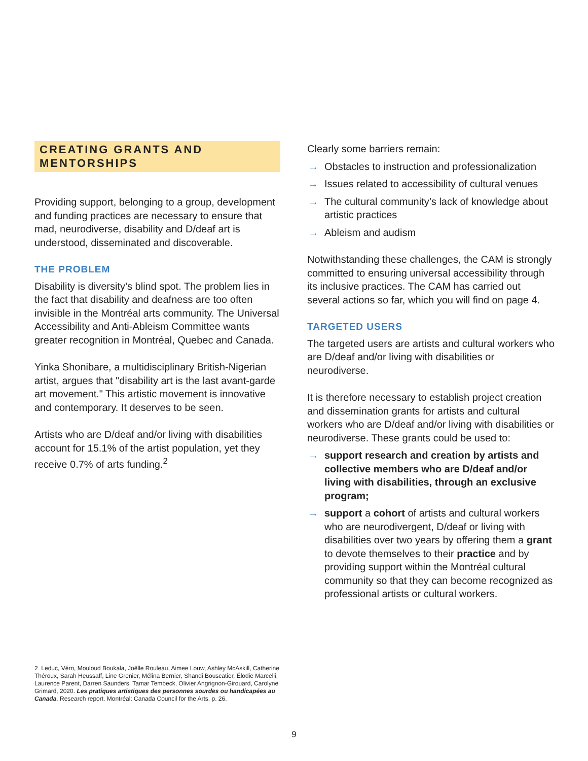CREATING GRANTS AND MENTORSHIPS
Providing support, belonging to a group, development and funding practices are necessary to ensure that mad, neurodiverse, disability and D/deaf art is understood, disseminated and discoverable.
THE PROBLEM
Disability is diversity’s blind spot. The problem lies in the fact that disability and deafness are too often invisible in the Montréal arts community. The Universal Accessibility and Anti-Ableism Committee wants greater recognition in Montréal, Quebec and Canada.
Yinka Shonibare, a multidisciplinary British-Nigerian artist, argues that "disability art is the last avant-garde art movement." This artistic movement is innovative and contemporary. It deserves to be seen.
Artists who are D/deaf and/or living with disabilities account for 15.1% of the artist population, yet they receive 0.7% of arts funding.<sup>2</sup>
Clearly some barriers remain:
→ Obstacles to instruction and professionalization
→ Issues related to accessibility of cultural venues
→ The cultural community’s lack of knowledge about artistic practices
→ Ableism and audism
Notwithstanding these challenges, the CAM is strongly committed to ensuring universal accessibility through its inclusive practices. The CAM has carried out several actions so far, which you will find on page 4.
TARGETED USERS
The targeted users are artists and cultural workers who are D/deaf and/or living with disabilities or neurodiverse.
It is therefore necessary to establish project creation and dissemination grants for artists and cultural workers who are D/deaf and/or living with disabilities or neurodiverse. These grants could be used to:
→ support research and creation by artists and collective members who are D/deaf and/or living with disabilities, through an exclusive program;
→ support a cohort of artists and cultural workers who are neurodivergent, D/deaf or living with disabilities over two years by offering them a grant to devote themselves to their practice and by providing support within the Montréal cultural community so that they can become recognized as professional artists or cultural workers.
2 Leduc, Véro, Mouloud Boukala, Joëlle Rouleau, Aimee Louw, Ashley McAskill, Catherine Théroux, Sarah Heussaff, Line Grenier, Mélina Bernier, Shandi Bouscatier, Élodie Marcelli, Laurence Parent, Darren Saunders, Tamar Tembeck, Olivier Angrignon-Girouard, Carolyne Grimard, 2020. Les pratiques artistiques des personnes sourdes ou handicapées au Canada. Research report. Montréal: Canada Council for the Arts, p. 26.
9